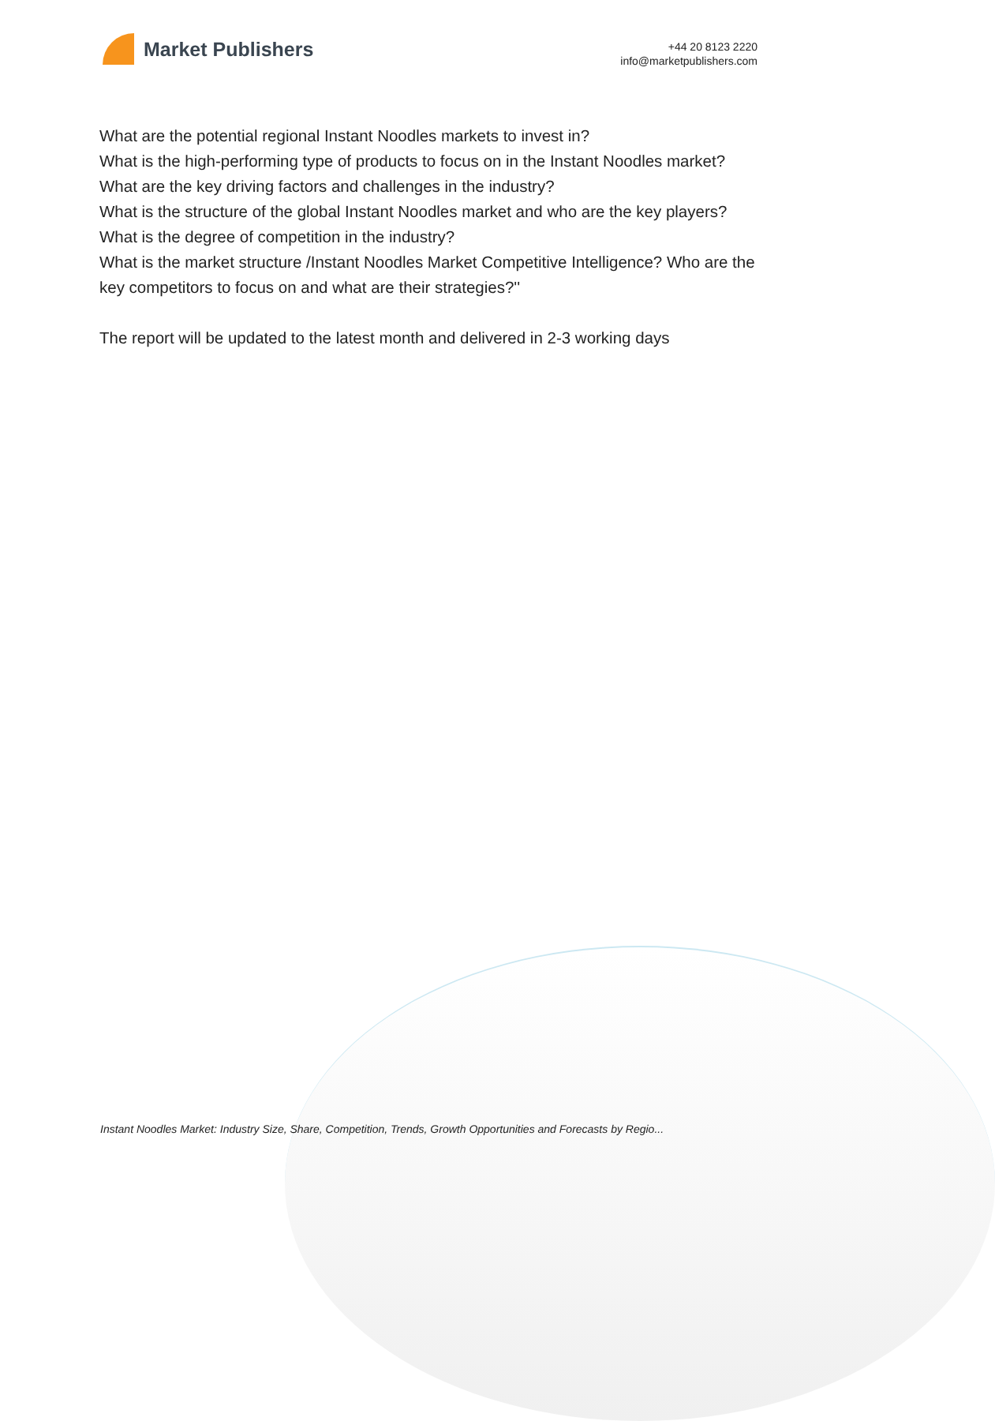Market Publishers
+44 20 8123 2220
info@marketpublishers.com
What are the potential regional Instant Noodles markets to invest in?
What is the high-performing type of products to focus on in the Instant Noodles market?
What are the key driving factors and challenges in the industry?
What is the structure of the global Instant Noodles market and who are the key players?
What is the degree of competition in the industry?
What is the market structure /Instant Noodles Market Competitive Intelligence? Who are the key competitors to focus on and what are their strategies?''
The report will be updated to the latest month and delivered in 2-3 working days
Instant Noodles Market: Industry Size, Share, Competition, Trends, Growth Opportunities and Forecasts by Regio...